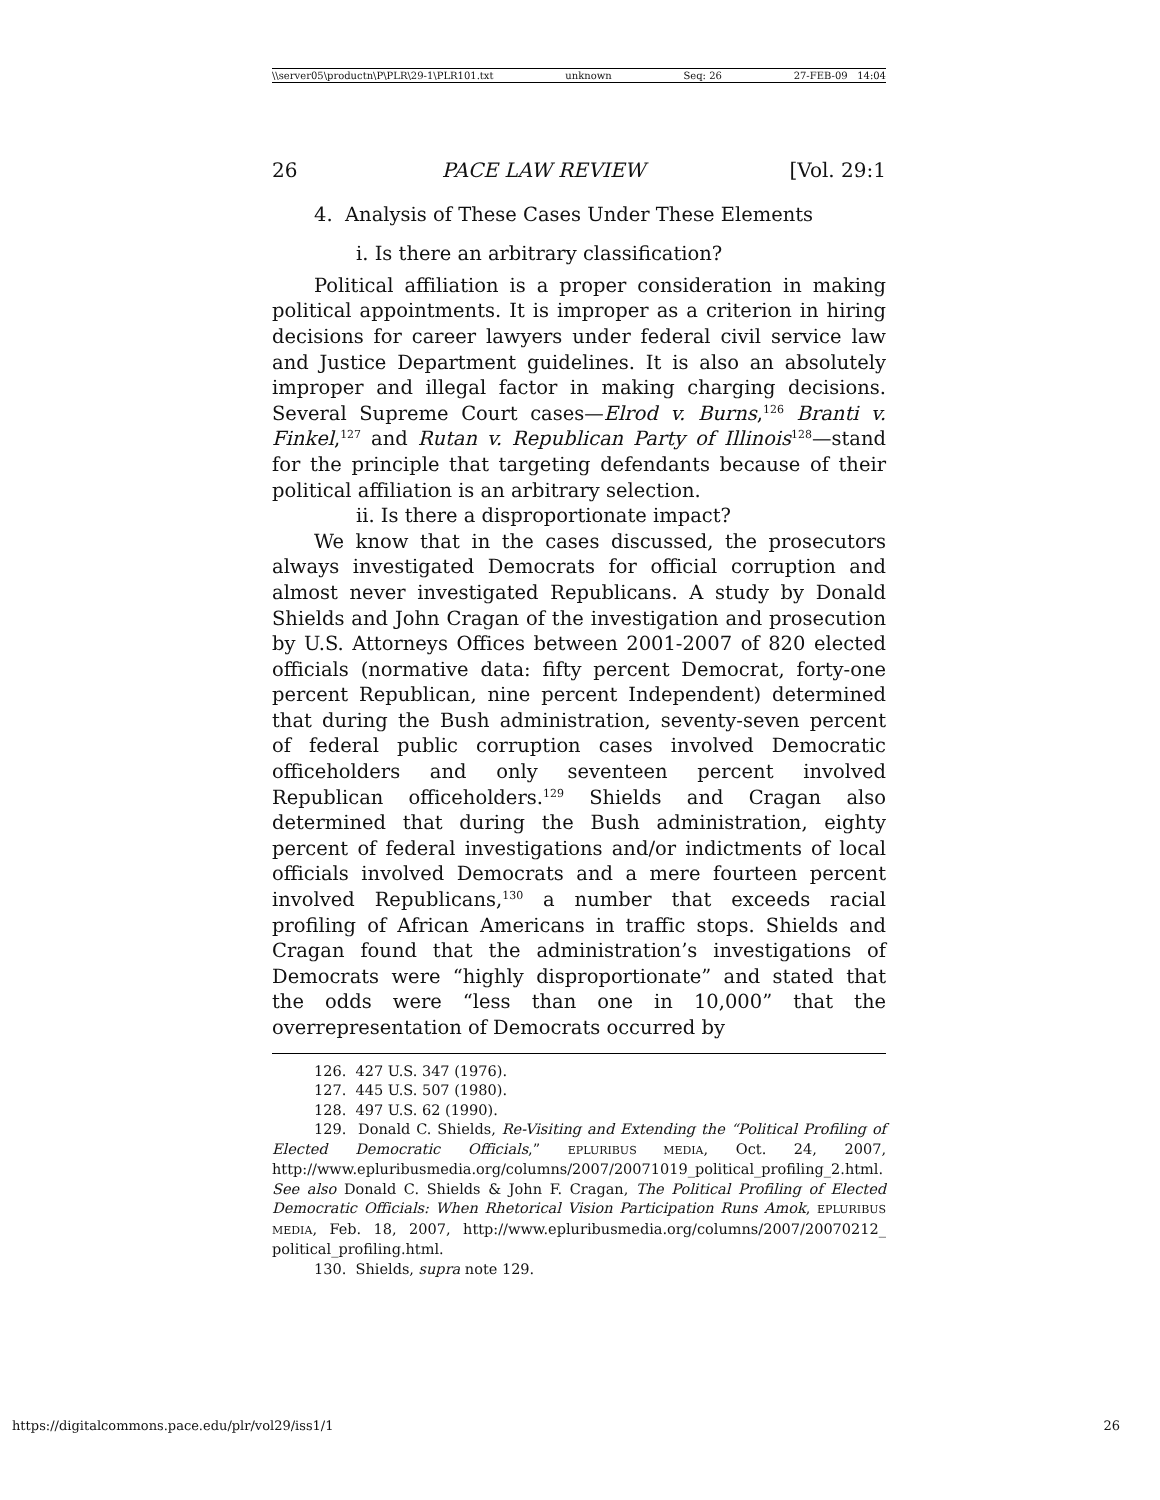\\server05\productn\P\PLR\29-1\PLR101.txt unknown Seq: 26 27-FEB-09 14:04
26 PACE LAW REVIEW [Vol. 29:1
4. Analysis of These Cases Under These Elements
i. Is there an arbitrary classification?
Political affiliation is a proper consideration in making political appointments. It is improper as a criterion in hiring decisions for career lawyers under federal civil service law and Justice Department guidelines. It is also an absolutely improper and illegal factor in making charging decisions. Several Supreme Court cases—Elrod v. Burns,<sup>126</sup> Branti v. Finkel,<sup>127</sup> and Rutan v. Republican Party of Illinois<sup>128</sup>—stand for the principle that targeting defendants because of their political affiliation is an arbitrary selection.
ii. Is there a disproportionate impact?
We know that in the cases discussed, the prosecutors always investigated Democrats for official corruption and almost never investigated Republicans. A study by Donald Shields and John Cragan of the investigation and prosecution by U.S. Attorneys Offices between 2001-2007 of 820 elected officials (normative data: fifty percent Democrat, forty-one percent Republican, nine percent Independent) determined that during the Bush administration, seventy-seven percent of federal public corruption cases involved Democratic officeholders and only seventeen percent involved Republican officeholders.<sup>129</sup> Shields and Cragan also determined that during the Bush administration, eighty percent of federal investigations and/or indictments of local officials involved Democrats and a mere fourteen percent involved Republicans,<sup>130</sup> a number that exceeds racial profiling of African Americans in traffic stops. Shields and Cragan found that the administration’s investigations of Democrats were “highly disproportionate” and stated that the odds were “less than one in 10,000” that the overrepresentation of Democrats occurred by
126. 427 U.S. 347 (1976).
127. 445 U.S. 507 (1980).
128. 497 U.S. 62 (1990).
129. Donald C. Shields, Re-Visiting and Extending the “Political Profiling of Elected Democratic Officials,” EPLURIBUS MEDIA, Oct. 24, 2007, http://www.epluribusmedia.org/columns/2007/20071019_political_profiling_2.html. See also Donald C. Shields & John F. Cragan, The Political Profiling of Elected Democratic Officials: When Rhetorical Vision Participation Runs Amok, EPLURIBUS MEDIA, Feb. 18, 2007, http://www.epluribusmedia.org/columns/2007/20070212_ political_profiling.html.
130. Shields, supra note 129.
https://digitalcommons.pace.edu/plr/vol29/iss1/1 26